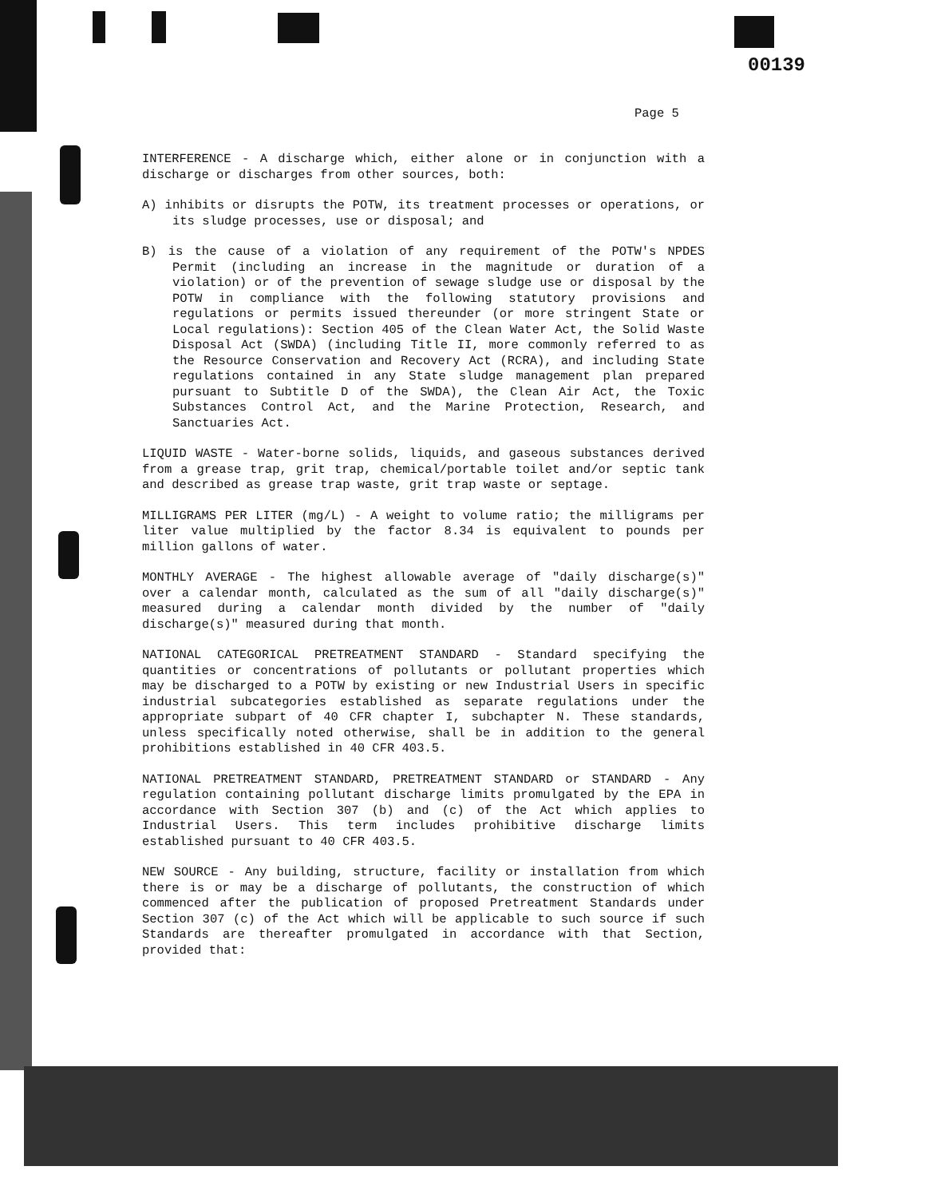00139
Page 5
INTERFERENCE - A discharge which, either alone or in conjunction with a discharge or discharges from other sources, both:
A) inhibits or disrupts the POTW, its treatment processes or operations, or its sludge processes, use or disposal; and
B) is the cause of a violation of any requirement of the POTW's NPDES Permit (including an increase in the magnitude or duration of a violation) or of the prevention of sewage sludge use or disposal by the POTW in compliance with the following statutory provisions and regulations or permits issued thereunder (or more stringent State or Local regulations): Section 405 of the Clean Water Act, the Solid Waste Disposal Act (SWDA) (including Title II, more commonly referred to as the Resource Conservation and Recovery Act (RCRA), and including State regulations contained in any State sludge management plan prepared pursuant to Subtitle D of the SWDA), the Clean Air Act, the Toxic Substances Control Act, and the Marine Protection, Research, and Sanctuaries Act.
LIQUID WASTE - Water-borne solids, liquids, and gaseous substances derived from a grease trap, grit trap, chemical/portable toilet and/or septic tank and described as grease trap waste, grit trap waste or septage.
MILLIGRAMS PER LITER (mg/L) - A weight to volume ratio; the milligrams per liter value multiplied by the factor 8.34 is equivalent to pounds per million gallons of water.
MONTHLY AVERAGE - The highest allowable average of "daily discharge(s)" over a calendar month, calculated as the sum of all "daily discharge(s)" measured during a calendar month divided by the number of "daily discharge(s)" measured during that month.
NATIONAL CATEGORICAL PRETREATMENT STANDARD - Standard specifying the quantities or concentrations of pollutants or pollutant properties which may be discharged to a POTW by existing or new Industrial Users in specific industrial subcategories established as separate regulations under the appropriate subpart of 40 CFR chapter I, subchapter N. These standards, unless specifically noted otherwise, shall be in addition to the general prohibitions established in 40 CFR 403.5.
NATIONAL PRETREATMENT STANDARD, PRETREATMENT STANDARD or STANDARD - Any regulation containing pollutant discharge limits promulgated by the EPA in accordance with Section 307 (b) and (c) of the Act which applies to Industrial Users. This term includes prohibitive discharge limits established pursuant to 40 CFR 403.5.
NEW SOURCE - Any building, structure, facility or installation from which there is or may be a discharge of pollutants, the construction of which commenced after the publication of proposed Pretreatment Standards under Section 307 (c) of the Act which will be applicable to such source if such Standards are thereafter promulgated in accordance with that Section, provided that: